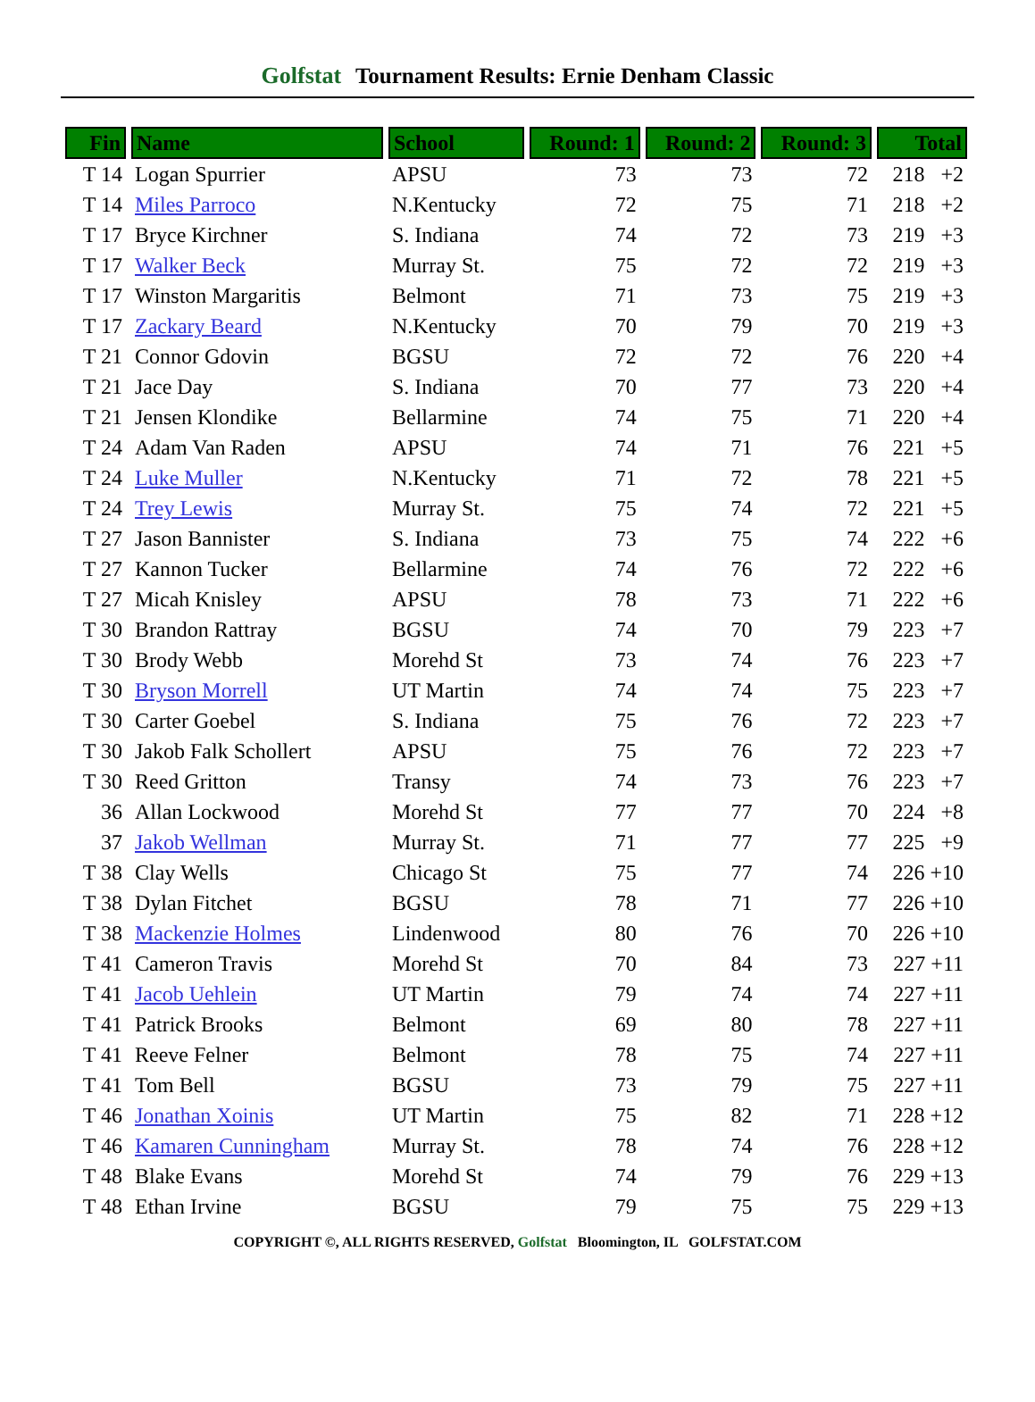Golfstat Tournament Results: Ernie Denham Classic
| Fin | Name | School | Round: 1 | Round: 2 | Round: 3 | Total |
| --- | --- | --- | --- | --- | --- | --- |
| T 14 | Logan Spurrier | APSU | 73 | 73 | 72 | 218 +2 |
| T 14 | Miles Parroco | N.Kentucky | 72 | 75 | 71 | 218 +2 |
| T 17 | Bryce Kirchner | S. Indiana | 74 | 72 | 73 | 219 +3 |
| T 17 | Walker Beck | Murray St. | 75 | 72 | 72 | 219 +3 |
| T 17 | Winston Margaritis | Belmont | 71 | 73 | 75 | 219 +3 |
| T 17 | Zackary Beard | N.Kentucky | 70 | 79 | 70 | 219 +3 |
| T 21 | Connor Gdovin | BGSU | 72 | 72 | 76 | 220 +4 |
| T 21 | Jace Day | S. Indiana | 70 | 77 | 73 | 220 +4 |
| T 21 | Jensen Klondike | Bellarmine | 74 | 75 | 71 | 220 +4 |
| T 24 | Adam Van Raden | APSU | 74 | 71 | 76 | 221 +5 |
| T 24 | Luke Muller | N.Kentucky | 71 | 72 | 78 | 221 +5 |
| T 24 | Trey Lewis | Murray St. | 75 | 74 | 72 | 221 +5 |
| T 27 | Jason Bannister | S. Indiana | 73 | 75 | 74 | 222 +6 |
| T 27 | Kannon Tucker | Bellarmine | 74 | 76 | 72 | 222 +6 |
| T 27 | Micah Knisley | APSU | 78 | 73 | 71 | 222 +6 |
| T 30 | Brandon Rattray | BGSU | 74 | 70 | 79 | 223 +7 |
| T 30 | Brody Webb | Morehd St | 73 | 74 | 76 | 223 +7 |
| T 30 | Bryson Morrell | UT Martin | 74 | 74 | 75 | 223 +7 |
| T 30 | Carter Goebel | S. Indiana | 75 | 76 | 72 | 223 +7 |
| T 30 | Jakob Falk Schollert | APSU | 75 | 76 | 72 | 223 +7 |
| T 30 | Reed Gritton | Transy | 74 | 73 | 76 | 223 +7 |
| 36 | Allan Lockwood | Morehd St | 77 | 77 | 70 | 224 +8 |
| 37 | Jakob Wellman | Murray St. | 71 | 77 | 77 | 225 +9 |
| T 38 | Clay Wells | Chicago St | 75 | 77 | 74 | 226 +10 |
| T 38 | Dylan Fitchet | BGSU | 78 | 71 | 77 | 226 +10 |
| T 38 | Mackenzie Holmes | Lindenwood | 80 | 76 | 70 | 226 +10 |
| T 41 | Cameron Travis | Morehd St | 70 | 84 | 73 | 227 +11 |
| T 41 | Jacob Uehlein | UT Martin | 79 | 74 | 74 | 227 +11 |
| T 41 | Patrick Brooks | Belmont | 69 | 80 | 78 | 227 +11 |
| T 41 | Reeve Felner | Belmont | 78 | 75 | 74 | 227 +11 |
| T 41 | Tom Bell | BGSU | 73 | 79 | 75 | 227 +11 |
| T 46 | Jonathan Xoinis | UT Martin | 75 | 82 | 71 | 228 +12 |
| T 46 | Kamaren Cunningham | Murray St. | 78 | 74 | 76 | 228 +12 |
| T 48 | Blake Evans | Morehd St | 74 | 79 | 76 | 229 +13 |
| T 48 | Ethan Irvine | BGSU | 79 | 75 | 75 | 229 +13 |
COPYRIGHT ©, ALL RIGHTS RESERVED, Golfstat Bloomington, IL GOLFSTAT.COM